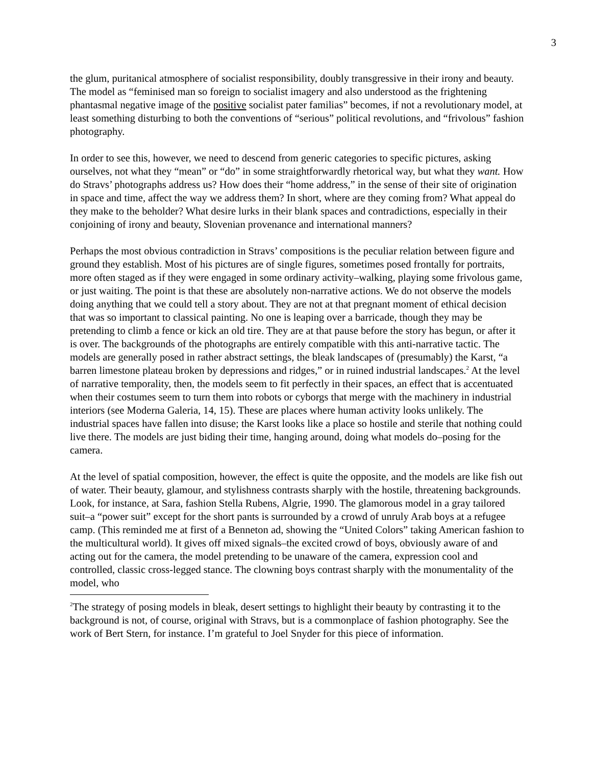3
the glum, puritanical atmosphere of socialist responsibility, doubly transgressive in their irony and beauty. The model as “feminised man so foreign to socialist imagery and also understood as the frightening phantasmal negative image of the positive socialist pater familias” becomes, if not a revolutionary model, at least something disturbing to both the conventions of “serious” political revolutions, and “frivolous” fashion photography.
In order to see this, however, we need to descend from generic categories to specific pictures, asking ourselves, not what they “mean” or “do” in some straightforwardly rhetorical way, but what they want. How do Stravs’ photographs address us? How does their “home address,” in the sense of their site of origination in space and time, affect the way we address them? In short, where are they coming from? What appeal do they make to the beholder? What desire lurks in their blank spaces and contradictions, especially in their conjoining of irony and beauty, Slovenian provenance and international manners?
Perhaps the most obvious contradiction in Stravs’ compositions is the peculiar relation between figure and ground they establish. Most of his pictures are of single figures, sometimes posed frontally for portraits, more often staged as if they were engaged in some ordinary activity–walking, playing some frivolous game, or just waiting. The point is that these are absolutely non-narrative actions. We do not observe the models doing anything that we could tell a story about. They are not at that pregnant moment of ethical decision that was so important to classical painting. No one is leaping over a barricade, though they may be pretending to climb a fence or kick an old tire. They are at that pause before the story has begun, or after it is over. The backgrounds of the photographs are entirely compatible with this anti-narrative tactic. The models are generally posed in rather abstract settings, the bleak landscapes of (presumably) the Karst, “a barren limestone plateau broken by depressions and ridges,” or in ruined industrial landscapes.<sup>2</sup> At the level of narrative temporality, then, the models seem to fit perfectly in their spaces, an effect that is accentuated when their costumes seem to turn them into robots or cyborgs that merge with the machinery in industrial interiors (see Moderna Galeria, 14, 15). These are places where human activity looks unlikely. The industrial spaces have fallen into disuse; the Karst looks like a place so hostile and sterile that nothing could live there. The models are just biding their time, hanging around, doing what models do–posing for the camera.
At the level of spatial composition, however, the effect is quite the opposite, and the models are like fish out of water. Their beauty, glamour, and stylishness contrasts sharply with the hostile, threatening backgrounds. Look, for instance, at Sara, fashion Stella Rubens, Algrie, 1990. The glamorous model in a gray tailored suit–a “power suit” except for the short pants is surrounded by a crowd of unruly Arab boys at a refugee camp. (This reminded me at first of a Benneton ad, showing the “United Colors” taking American fashion to the multicultural world). It gives off mixed signals–the excited crowd of boys, obviously aware of and acting out for the camera, the model pretending to be unaware of the camera, expression cool and controlled, classic cross-legged stance. The clowning boys contrast sharply with the monumentality of the model, who
<sup>2</sup> The strategy of posing models in bleak, desert settings to highlight their beauty by contrasting it to the background is not, of course, original with Stravs, but is a commonplace of fashion photography. See the work of Bert Stern, for instance. I’m grateful to Joel Snyder for this piece of information.